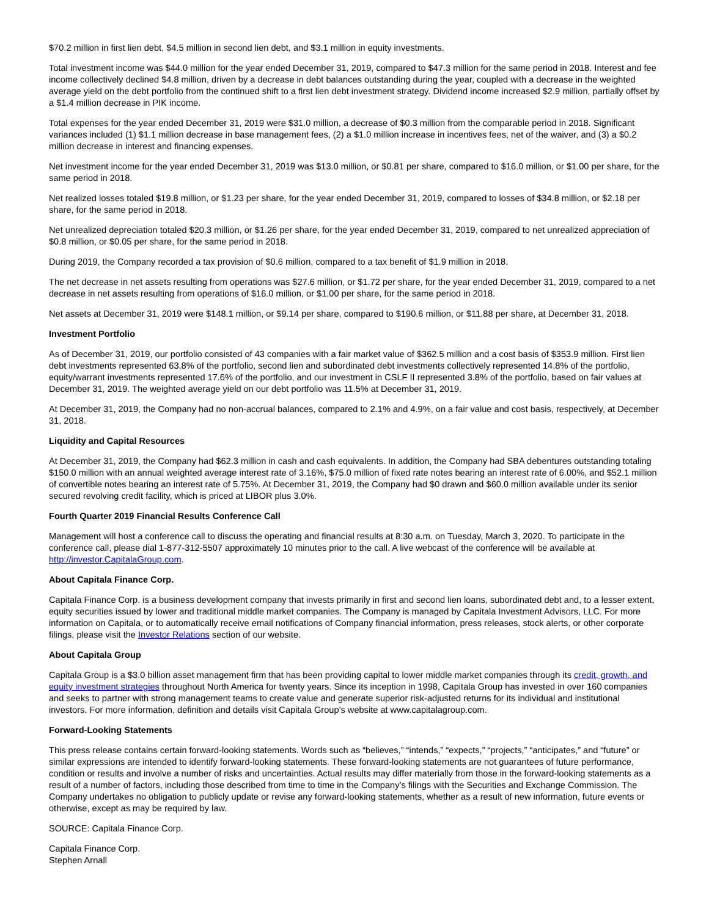$70.2 million in first lien debt, $4.5 million in second lien debt, and $3.1 million in equity investments.
Total investment income was $44.0 million for the year ended December 31, 2019, compared to $47.3 million for the same period in 2018. Interest and fee income collectively declined $4.8 million, driven by a decrease in debt balances outstanding during the year, coupled with a decrease in the weighted average yield on the debt portfolio from the continued shift to a first lien debt investment strategy. Dividend income increased $2.9 million, partially offset by a $1.4 million decrease in PIK income.
Total expenses for the year ended December 31, 2019 were $31.0 million, a decrease of $0.3 million from the comparable period in 2018. Significant variances included (1) $1.1 million decrease in base management fees, (2) a $1.0 million increase in incentives fees, net of the waiver, and (3) a $0.2 million decrease in interest and financing expenses.
Net investment income for the year ended December 31, 2019 was $13.0 million, or $0.81 per share, compared to $16.0 million, or $1.00 per share, for the same period in 2018.
Net realized losses totaled $19.8 million, or $1.23 per share, for the year ended December 31, 2019, compared to losses of $34.8 million, or $2.18 per share, for the same period in 2018.
Net unrealized depreciation totaled $20.3 million, or $1.26 per share, for the year ended December 31, 2019, compared to net unrealized appreciation of $0.8 million, or $0.05 per share, for the same period in 2018.
During 2019, the Company recorded a tax provision of $0.6 million, compared to a tax benefit of $1.9 million in 2018.
The net decrease in net assets resulting from operations was $27.6 million, or $1.72 per share, for the year ended December 31, 2019, compared to a net decrease in net assets resulting from operations of $16.0 million, or $1.00 per share, for the same period in 2018.
Net assets at December 31, 2019 were $148.1 million, or $9.14 per share, compared to $190.6 million, or $11.88 per share, at December 31, 2018.
Investment Portfolio
As of December 31, 2019, our portfolio consisted of 43 companies with a fair market value of $362.5 million and a cost basis of $353.9 million. First lien debt investments represented 63.8% of the portfolio, second lien and subordinated debt investments collectively represented 14.8% of the portfolio, equity/warrant investments represented 17.6% of the portfolio, and our investment in CSLF II represented 3.8% of the portfolio, based on fair values at December 31, 2019. The weighted average yield on our debt portfolio was 11.5% at December 31, 2019.
At December 31, 2019, the Company had no non-accrual balances, compared to 2.1% and 4.9%, on a fair value and cost basis, respectively, at December 31, 2018.
Liquidity and Capital Resources
At December 31, 2019, the Company had $62.3 million in cash and cash equivalents. In addition, the Company had SBA debentures outstanding totaling $150.0 million with an annual weighted average interest rate of 3.16%, $75.0 million of fixed rate notes bearing an interest rate of 6.00%, and $52.1 million of convertible notes bearing an interest rate of 5.75%. At December 31, 2019, the Company had $0 drawn and $60.0 million available under its senior secured revolving credit facility, which is priced at LIBOR plus 3.0%.
Fourth Quarter 2019 Financial Results Conference Call
Management will host a conference call to discuss the operating and financial results at 8:30 a.m. on Tuesday, March 3, 2020. To participate in the conference call, please dial 1-877-312-5507 approximately 10 minutes prior to the call. A live webcast of the conference will be available at http://investor.CapitalaGroup.com.
About Capitala Finance Corp.
Capitala Finance Corp. is a business development company that invests primarily in first and second lien loans, subordinated debt and, to a lesser extent, equity securities issued by lower and traditional middle market companies. The Company is managed by Capitala Investment Advisors, LLC. For more information on Capitala, or to automatically receive email notifications of Company financial information, press releases, stock alerts, or other corporate filings, please visit the Investor Relations section of our website.
About Capitala Group
Capitala Group is a $3.0 billion asset management firm that has been providing capital to lower middle market companies through its credit, growth, and equity investment strategies throughout North America for twenty years. Since its inception in 1998, Capitala Group has invested in over 160 companies and seeks to partner with strong management teams to create value and generate superior risk-adjusted returns for its individual and institutional investors. For more information, definition and details visit Capitala Group’s website at www.capitalagroup.com.
Forward-Looking Statements
This press release contains certain forward-looking statements. Words such as “believes,” “intends,” “expects,” “projects,” “anticipates,” and “future” or similar expressions are intended to identify forward-looking statements. These forward-looking statements are not guarantees of future performance, condition or results and involve a number of risks and uncertainties. Actual results may differ materially from those in the forward-looking statements as a result of a number of factors, including those described from time to time in the Company’s filings with the Securities and Exchange Commission. The Company undertakes no obligation to publicly update or revise any forward-looking statements, whether as a result of new information, future events or otherwise, except as may be required by law.
SOURCE: Capitala Finance Corp.
Capitala Finance Corp.
Stephen Arnall